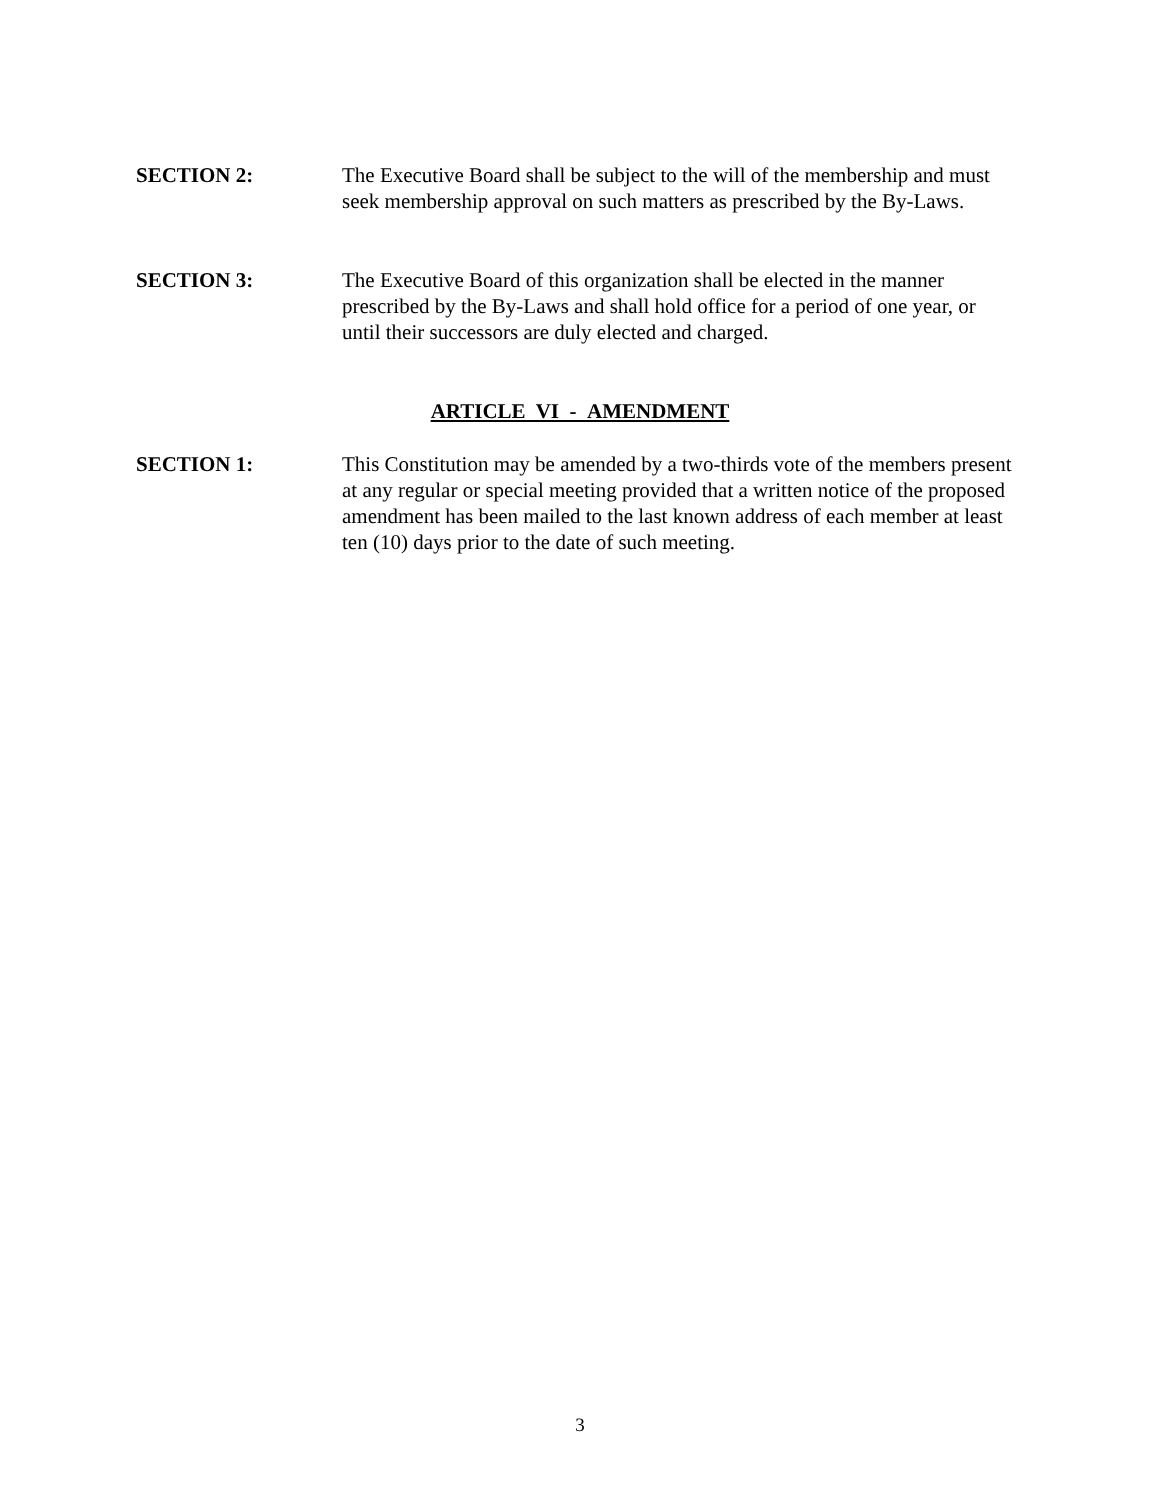SECTION 2: The Executive Board shall be subject to the will of the membership and must seek membership approval on such matters as prescribed by the By-Laws.
SECTION 3: The Executive Board of this organization shall be elected in the manner prescribed by the By-Laws and shall hold office for a period of one year, or until their successors are duly elected and charged.
ARTICLE VI - AMENDMENT
SECTION 1: This Constitution may be amended by a two-thirds vote of the members present at any regular or special meeting provided that a written notice of the proposed amendment has been mailed to the last known address of each member at least ten (10) days prior to the date of such meeting.
3